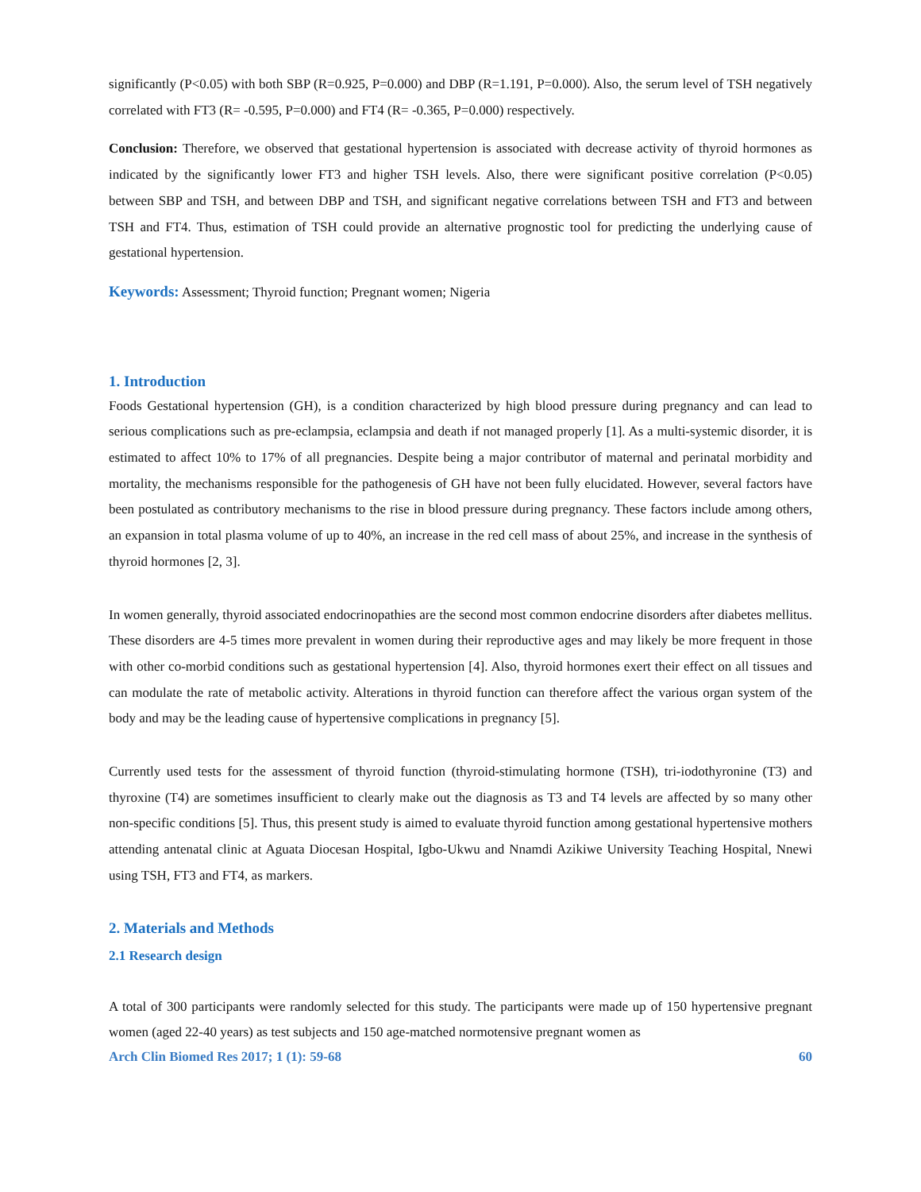significantly (P<0.05) with both SBP (R=0.925, P=0.000) and DBP (R=1.191, P=0.000). Also, the serum level of TSH negatively correlated with FT3 (R= -0.595, P=0.000) and FT4 (R= -0.365, P=0.000) respectively.
Conclusion: Therefore, we observed that gestational hypertension is associated with decrease activity of thyroid hormones as indicated by the significantly lower FT3 and higher TSH levels. Also, there were significant positive correlation (P<0.05) between SBP and TSH, and between DBP and TSH, and significant negative correlations between TSH and FT3 and between TSH and FT4. Thus, estimation of TSH could provide an alternative prognostic tool for predicting the underlying cause of gestational hypertension.
Keywords: Assessment; Thyroid function; Pregnant women; Nigeria
1. Introduction
Foods Gestational hypertension (GH), is a condition characterized by high blood pressure during pregnancy and can lead to serious complications such as pre-eclampsia, eclampsia and death if not managed properly [1]. As a multi-systemic disorder, it is estimated to affect 10% to 17% of all pregnancies. Despite being a major contributor of maternal and perinatal morbidity and mortality, the mechanisms responsible for the pathogenesis of GH have not been fully elucidated. However, several factors have been postulated as contributory mechanisms to the rise in blood pressure during pregnancy. These factors include among others, an expansion in total plasma volume of up to 40%, an increase in the red cell mass of about 25%, and increase in the synthesis of thyroid hormones [2, 3].
In women generally, thyroid associated endocrinopathies are the second most common endocrine disorders after diabetes mellitus. These disorders are 4-5 times more prevalent in women during their reproductive ages and may likely be more frequent in those with other co-morbid conditions such as gestational hypertension [4]. Also, thyroid hormones exert their effect on all tissues and can modulate the rate of metabolic activity. Alterations in thyroid function can therefore affect the various organ system of the body and may be the leading cause of hypertensive complications in pregnancy [5].
Currently used tests for the assessment of thyroid function (thyroid-stimulating hormone (TSH), tri-iodothyronine (T3) and thyroxine (T4) are sometimes insufficient to clearly make out the diagnosis as T3 and T4 levels are affected by so many other non-specific conditions [5]. Thus, this present study is aimed to evaluate thyroid function among gestational hypertensive mothers attending antenatal clinic at Aguata Diocesan Hospital, Igbo-Ukwu and Nnamdi Azikiwe University Teaching Hospital, Nnewi using TSH, FT3 and FT4, as markers.
2. Materials and Methods
2.1 Research design
A total of 300 participants were randomly selected for this study. The participants were made up of 150 hypertensive pregnant women (aged 22-40 years) as test subjects and 150 age-matched normotensive pregnant women as
Arch Clin Biomed Res 2017; 1 (1): 59-68 60